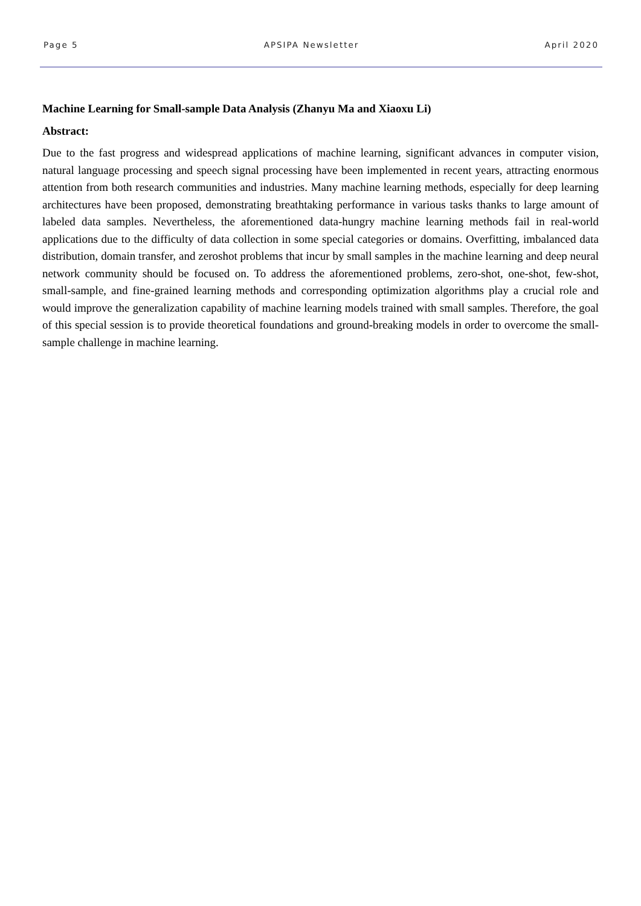Page 5 APSIPA Newsletter April 2020
Machine Learning for Small-sample Data Analysis (Zhanyu Ma and Xiaoxu Li)
Abstract:
Due to the fast progress and widespread applications of machine learning, significant advances in computer vision, natural language processing and speech signal processing have been implemented in recent years, attracting enormous attention from both research communities and industries. Many machine learning methods, especially for deep learning architectures have been proposed, demonstrating breathtaking performance in various tasks thanks to large amount of labeled data samples. Nevertheless, the aforementioned data-hungry machine learning methods fail in real-world applications due to the difficulty of data collection in some special categories or domains. Overfitting, imbalanced data distribution, domain transfer, and zeroshot problems that incur by small samples in the machine learning and deep neural network community should be focused on. To address the aforementioned problems, zero-shot, one-shot, few-shot, small-sample, and fine-grained learning methods and corresponding optimization algorithms play a crucial role and would improve the generalization capability of machine learning models trained with small samples. Therefore, the goal of this special session is to provide theoretical foundations and ground-breaking models in order to overcome the small-sample challenge in machine learning.